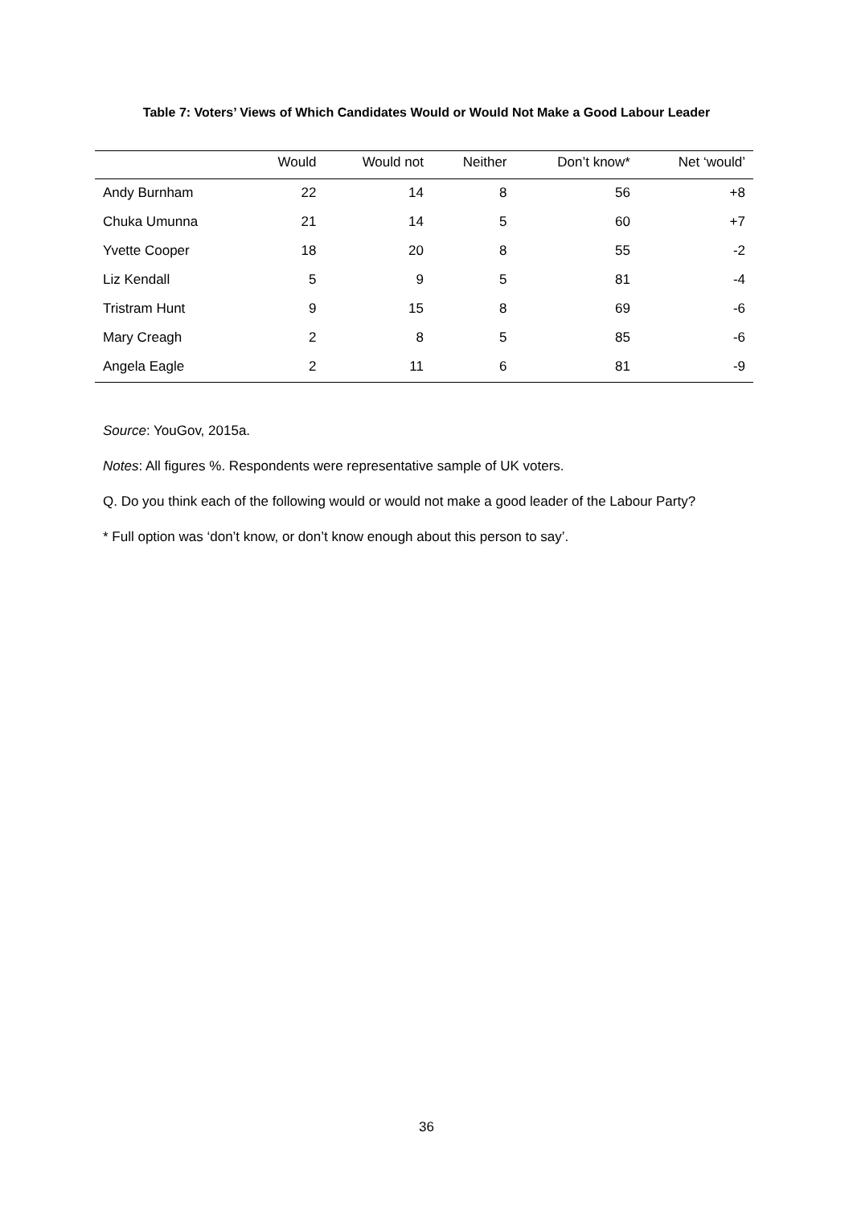Table 7: Voters’ Views of Which Candidates Would or Would Not Make a Good Labour Leader
| | Would | Would not | Neither | Don’t know* | Net ‘would’ |
| --- | --- | --- | --- | --- | --- |
| Andy Burnham | 22 | 14 | 8 | 56 | +8 |
| Chuka Umunna | 21 | 14 | 5 | 60 | +7 |
| Yvette Cooper | 18 | 20 | 8 | 55 | -2 |
| Liz Kendall | 5 | 9 | 5 | 81 | -4 |
| Tristram Hunt | 9 | 15 | 8 | 69 | -6 |
| Mary Creagh | 2 | 8 | 5 | 85 | -6 |
| Angela Eagle | 2 | 11 | 6 | 81 | -9 |
Source: YouGov, 2015a.
Notes: All figures %. Respondents were representative sample of UK voters.
Q. Do you think each of the following would or would not make a good leader of the Labour Party?
* Full option was ‘don’t know, or don’t know enough about this person to say’.
36